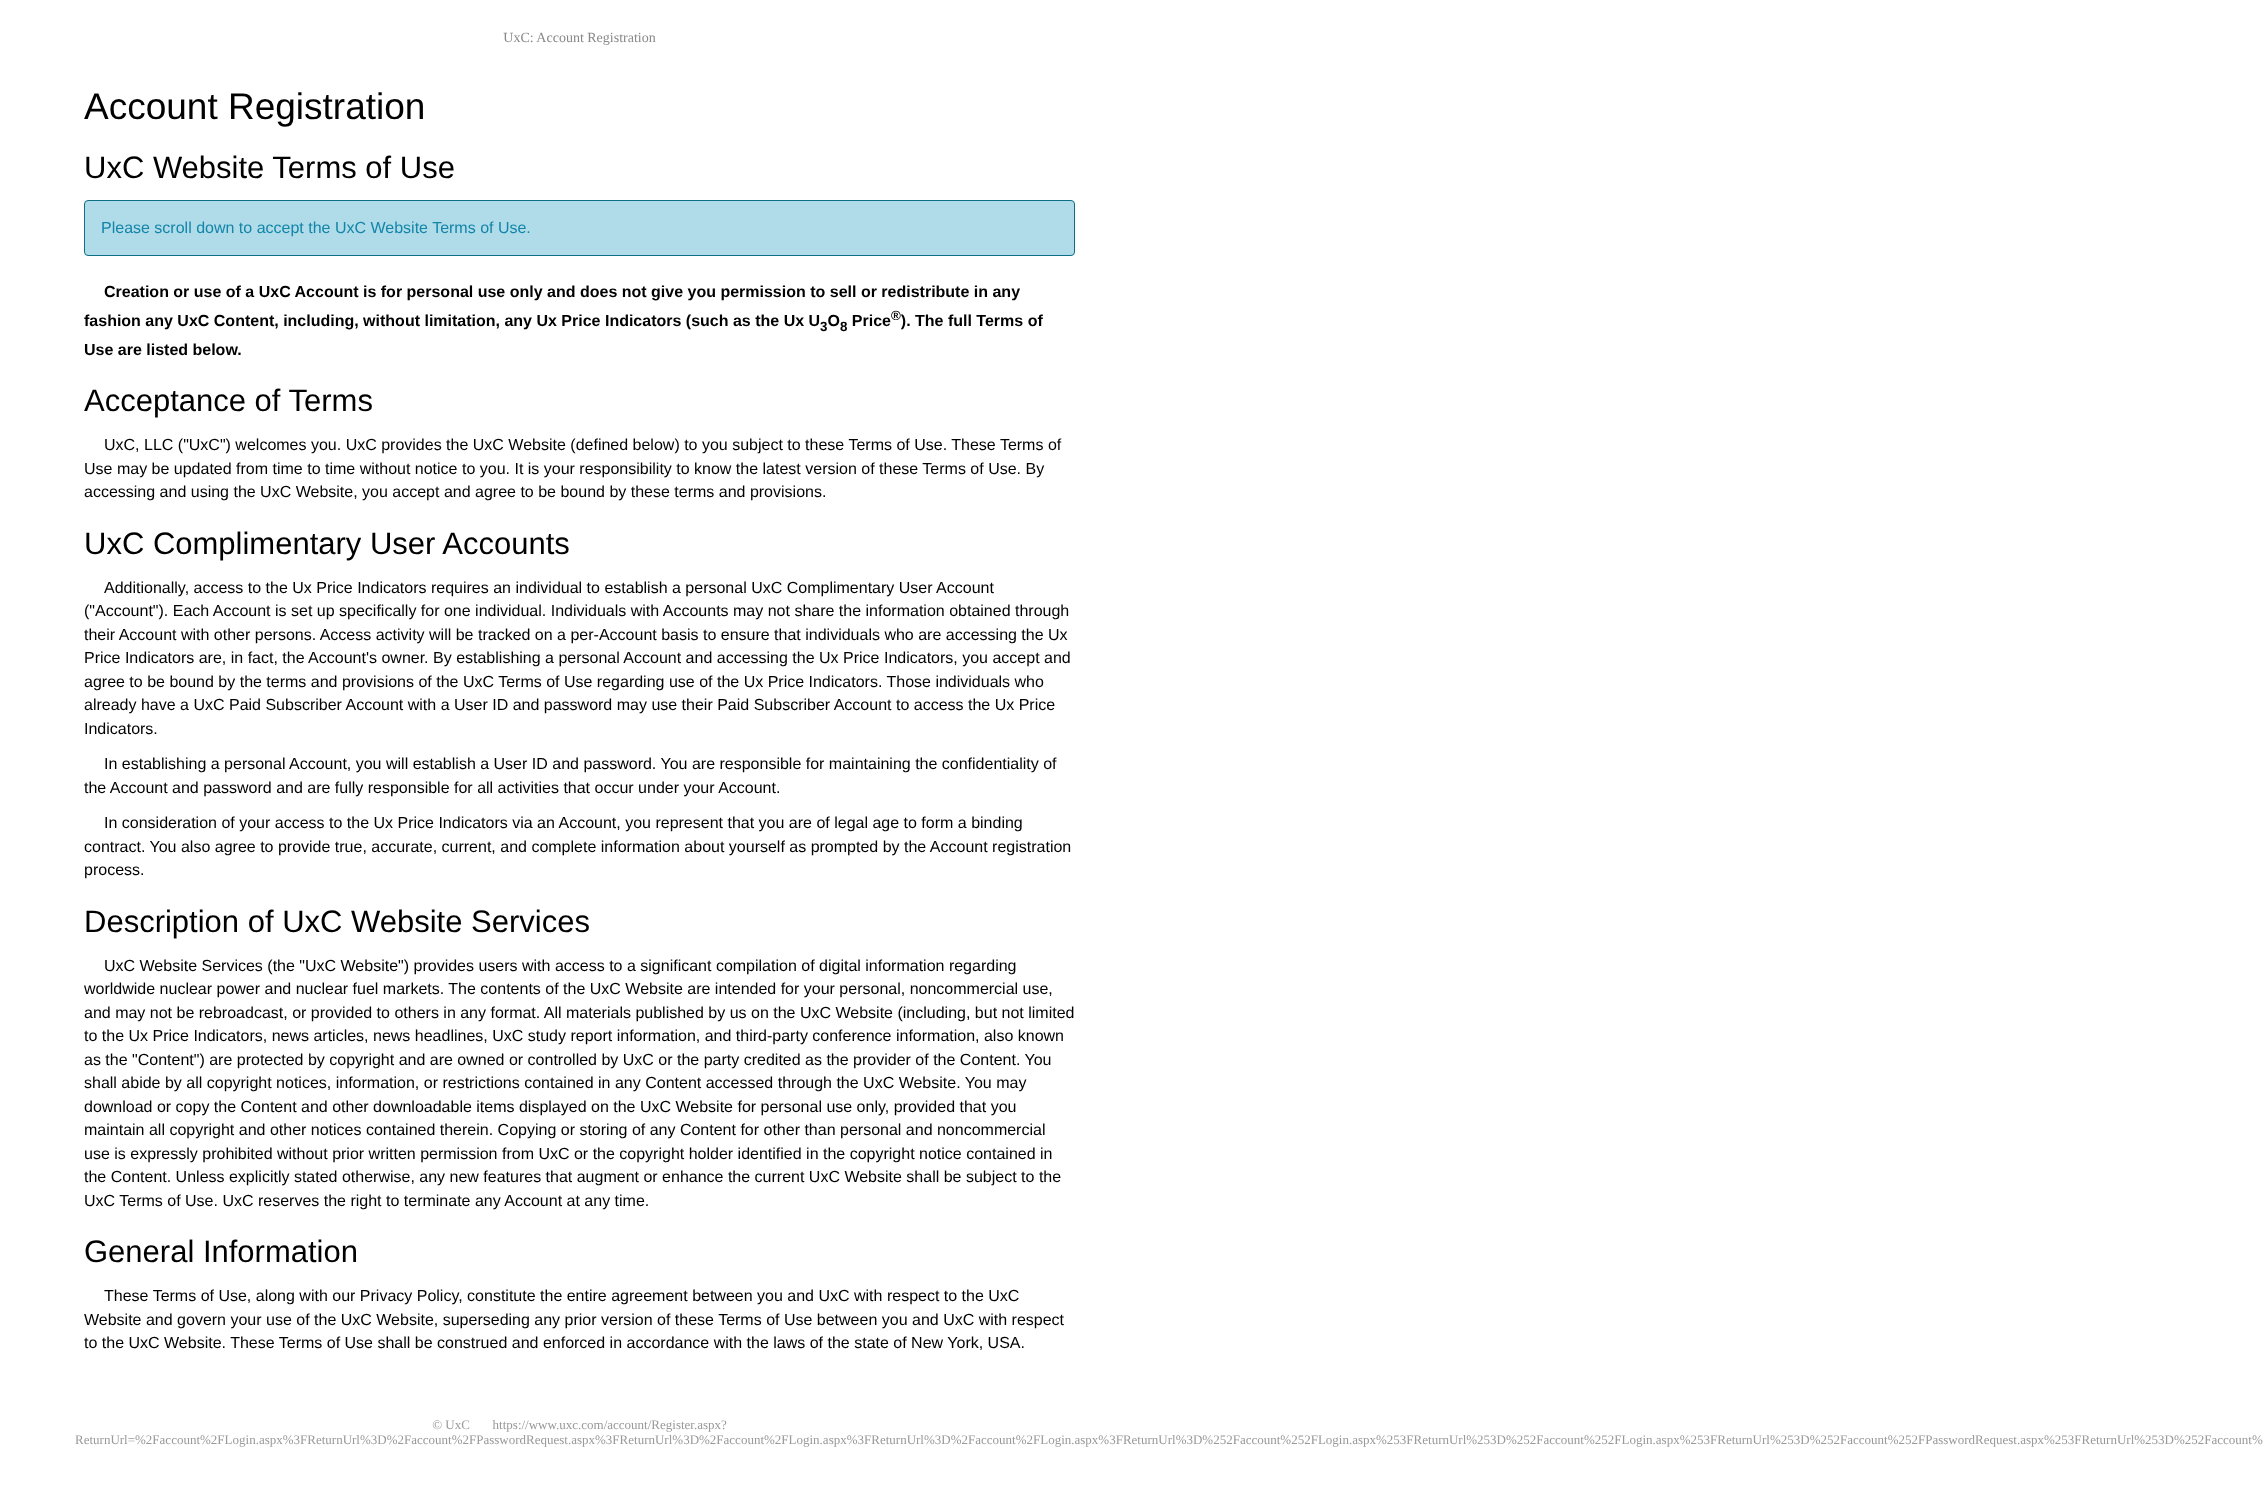UxC: Account Registration
Account Registration
UxC Website Terms of Use
Please scroll down to accept the UxC Website Terms of Use.
Creation or use of a UxC Account is for personal use only and does not give you permission to sell or redistribute in any fashion any UxC Content, including, without limitation, any Ux Price Indicators (such as the Ux U<sub>3</sub>O<sub>8</sub> Price<sup>®</sup>). The full Terms of Use are listed below.
Acceptance of Terms
UxC, LLC ("UxC") welcomes you. UxC provides the UxC Website (defined below) to you subject to these Terms of Use. These Terms of Use may be updated from time to time without notice to you. It is your responsibility to know the latest version of these Terms of Use. By accessing and using the UxC Website, you accept and agree to be bound by these terms and provisions.
UxC Complimentary User Accounts
Additionally, access to the Ux Price Indicators requires an individual to establish a personal UxC Complimentary User Account ("Account"). Each Account is set up specifically for one individual. Individuals with Accounts may not share the information obtained through their Account with other persons. Access activity will be tracked on a per-Account basis to ensure that individuals who are accessing the Ux Price Indicators are, in fact, the Account's owner. By establishing a personal Account and accessing the Ux Price Indicators, you accept and agree to be bound by the terms and provisions of the UxC Terms of Use regarding use of the Ux Price Indicators. Those individuals who already have a UxC Paid Subscriber Account with a User ID and password may use their Paid Subscriber Account to access the Ux Price Indicators.
In establishing a personal Account, you will establish a User ID and password. You are responsible for maintaining the confidentiality of the Account and password and are fully responsible for all activities that occur under your Account.
In consideration of your access to the Ux Price Indicators via an Account, you represent that you are of legal age to form a binding contract. You also agree to provide true, accurate, current, and complete information about yourself as prompted by the Account registration process.
Description of UxC Website Services
UxC Website Services (the "UxC Website") provides users with access to a significant compilation of digital information regarding worldwide nuclear power and nuclear fuel markets. The contents of the UxC Website are intended for your personal, noncommercial use, and may not be rebroadcast, or provided to others in any format. All materials published by us on the UxC Website (including, but not limited to the Ux Price Indicators, news articles, news headlines, UxC study report information, and third-party conference information, also known as the "Content") are protected by copyright and are owned or controlled by UxC or the party credited as the provider of the Content. You shall abide by all copyright notices, information, or restrictions contained in any Content accessed through the UxC Website. You may download or copy the Content and other downloadable items displayed on the UxC Website for personal use only, provided that you maintain all copyright and other notices contained therein. Copying or storing of any Content for other than personal and noncommercial use is expressly prohibited without prior written permission from UxC or the copyright holder identified in the copyright notice contained in the Content. Unless explicitly stated otherwise, any new features that augment or enhance the current UxC Website shall be subject to the UxC Terms of Use. UxC reserves the right to terminate any Account at any time.
General Information
These Terms of Use, along with our Privacy Policy, constitute the entire agreement between you and UxC with respect to the UxC Website and govern your use of the UxC Website, superseding any prior version of these Terms of Use between you and UxC with respect to the UxC Website. These Terms of Use shall be construed and enforced in accordance with the laws of the state of New York, USA.
© UxC https://www.uxc.com/account/Register.aspx?ReturnUrl=%2Faccount%2FLogin.aspx%3FReturnUrl%3D%2Faccount%2FPasswordRequest.aspx%3FReturnUrl%3D%2Faccount%2FLogin.aspx%3FReturnUrl%3D%2Faccount%2FLogin.aspx%3FReturnUrl%3D%252Faccount%252FLogin.aspx%253FReturnUrl%253D%252Faccount%252FLogin.aspx%253FReturnUrl%253D%252Faccount%252FPasswordRequest.aspx%253FReturnUrl%253D%252Faccount%